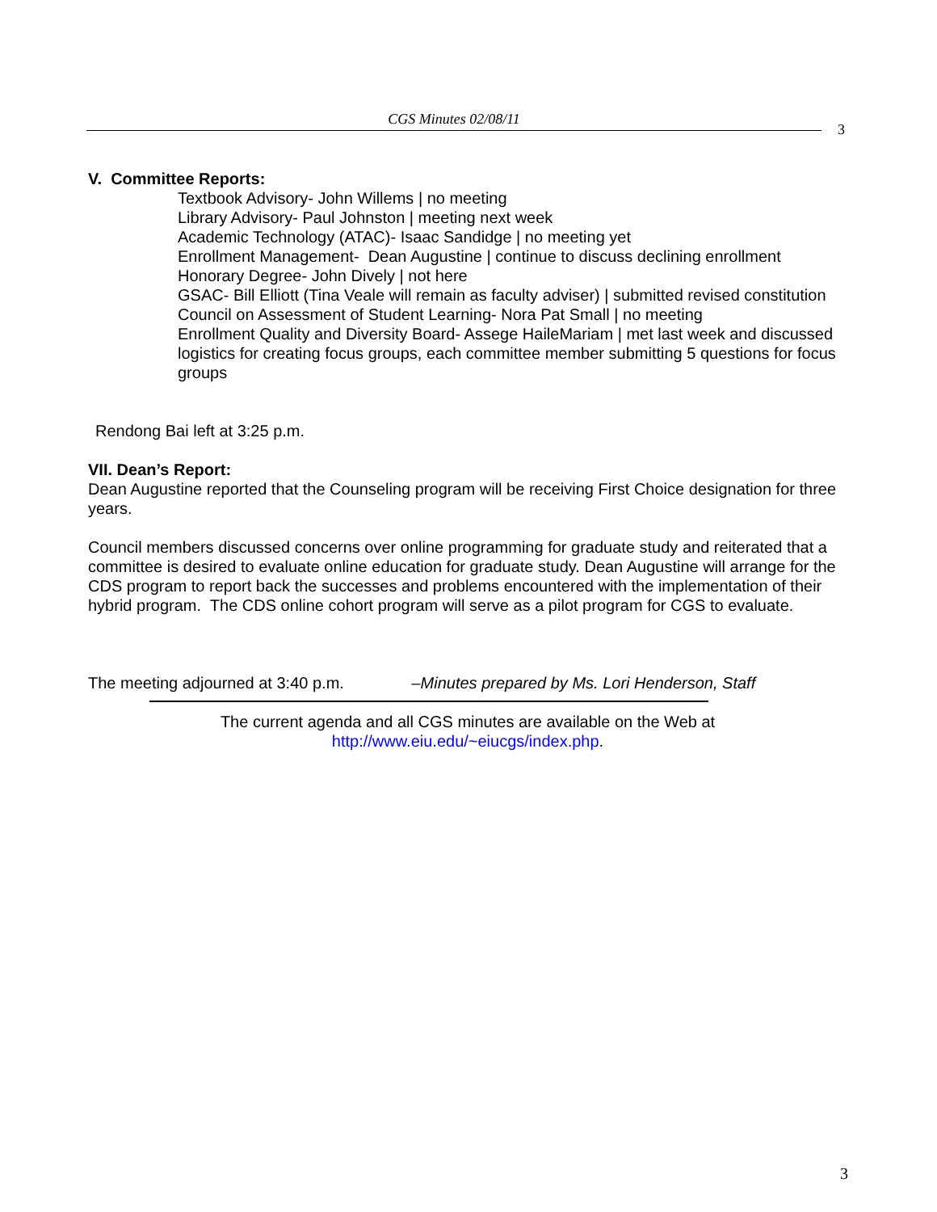CGS Minutes 02/08/11
3
V. Committee Reports:
Textbook Advisory- John Willems | no meeting
Library Advisory- Paul Johnston | meeting next week
Academic Technology (ATAC)- Isaac Sandidge | no meeting yet
Enrollment Management- Dean Augustine | continue to discuss declining enrollment
Honorary Degree- John Dively | not here
GSAC- Bill Elliott (Tina Veale will remain as faculty adviser) | submitted revised constitution
Council on Assessment of Student Learning- Nora Pat Small | no meeting
Enrollment Quality and Diversity Board- Assege HaileMariam | met last week and discussed logistics for creating focus groups, each committee member submitting 5 questions for focus groups
Rendong Bai left at 3:25 p.m.
VII. Dean’s Report:
Dean Augustine reported that the Counseling program will be receiving First Choice designation for three years.
Council members discussed concerns over online programming for graduate study and reiterated that a committee is desired to evaluate online education for graduate study. Dean Augustine will arrange for the CDS program to report back the successes and problems encountered with the implementation of their hybrid program. The CDS online cohort program will serve as a pilot program for CGS to evaluate.
The meeting adjourned at 3:40 p.m. –Minutes prepared by Ms. Lori Henderson, Staff
The current agenda and all CGS minutes are available on the Web at
http://www.eiu.edu/~eiucgs/index.php.
3